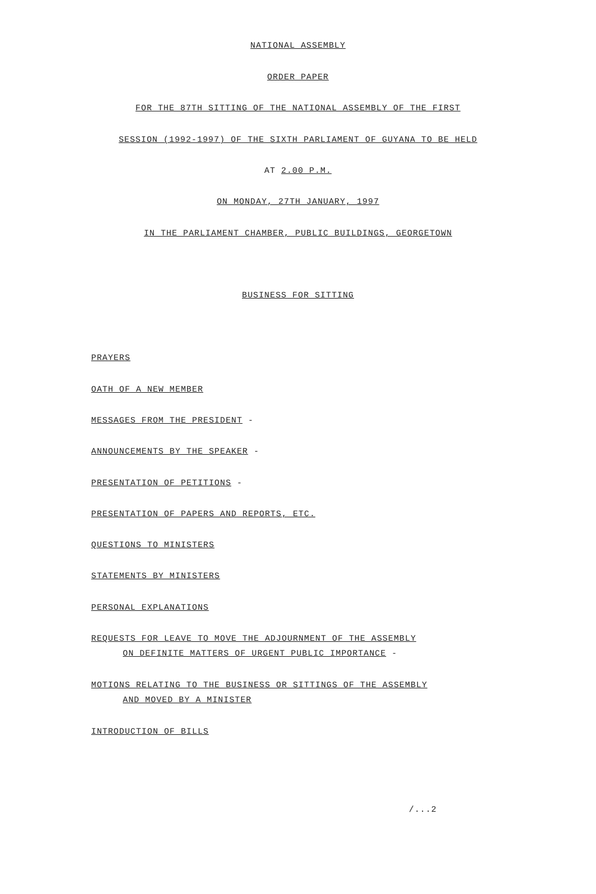NATIONAL ASSEMBLY
ORDER PAPER
FOR THE 87TH SITTING OF THE NATIONAL ASSEMBLY OF THE FIRST
SESSION (1992-1997) OF THE SIXTH PARLIAMENT OF GUYANA TO BE HELD
AT 2.00 P.M.
ON MONDAY, 27TH JANUARY, 1997
IN THE PARLIAMENT CHAMBER, PUBLIC BUILDINGS, GEORGETOWN
BUSINESS FOR SITTING
PRAYERS
OATH OF A NEW MEMBER
MESSAGES FROM THE PRESIDENT -
ANNOUNCEMENTS BY THE SPEAKER -
PRESENTATION OF PETITIONS -
PRESENTATION OF PAPERS AND REPORTS, ETC.
QUESTIONS TO MINISTERS
STATEMENTS BY MINISTERS
PERSONAL EXPLANATIONS
REQUESTS FOR LEAVE TO MOVE THE ADJOURNMENT OF THE ASSEMBLY
ON DEFINITE MATTERS OF URGENT PUBLIC IMPORTANCE -
MOTIONS RELATING TO THE BUSINESS OR SITTINGS OF THE ASSEMBLY
AND MOVED BY A MINISTER
INTRODUCTION OF BILLS
/...2